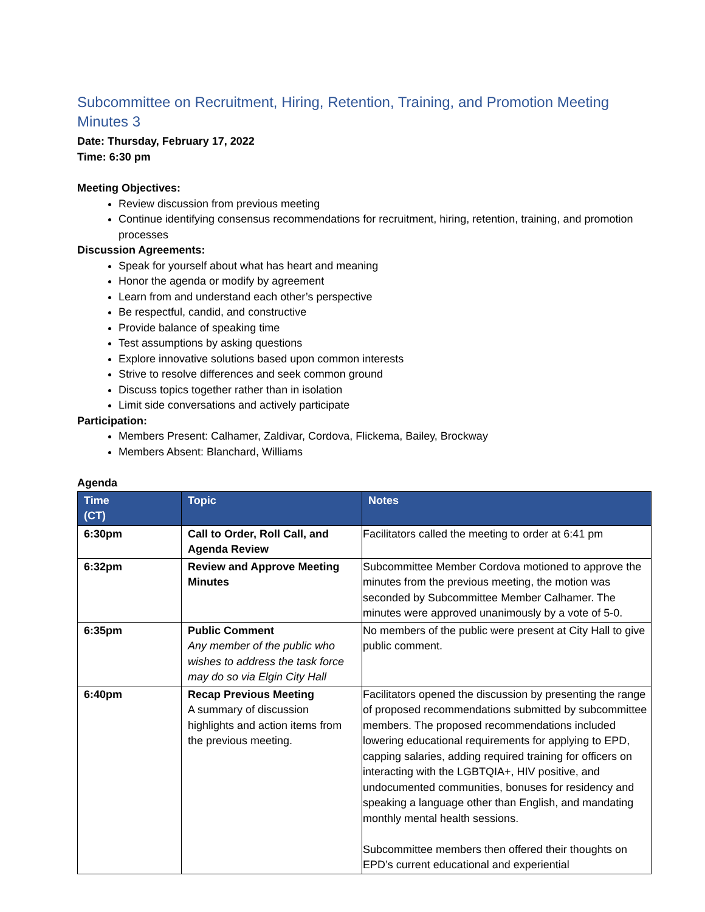Subcommittee on Recruitment, Hiring, Retention, Training, and Promotion Meeting Minutes 3
Date: Thursday, February 17, 2022
Time: 6:30 pm
Meeting Objectives:
Review discussion from previous meeting
Continue identifying consensus recommendations for recruitment, hiring, retention, training, and promotion processes
Discussion Agreements:
Speak for yourself about what has heart and meaning
Honor the agenda or modify by agreement
Learn from and understand each other’s perspective
Be respectful, candid, and constructive
Provide balance of speaking time
Test assumptions by asking questions
Explore innovative solutions based upon common interests
Strive to resolve differences and seek common ground
Discuss topics together rather than in isolation
Limit side conversations and actively participate
Participation:
Members Present: Calhamer, Zaldivar, Cordova, Flickema, Bailey, Brockway
Members Absent: Blanchard, Williams
Agenda
| Time (CT) | Topic | Notes |
| --- | --- | --- |
| 6:30pm | Call to Order, Roll Call, and Agenda Review | Facilitators called the meeting to order at 6:41 pm |
| 6:32pm | Review and Approve Meeting Minutes | Subcommittee Member Cordova motioned to approve the minutes from the previous meeting, the motion was seconded by Subcommittee Member Calhamer. The minutes were approved unanimously by a vote of 5-0. |
| 6:35pm | Public Comment Any member of the public who wishes to address the task force may do so via Elgin City Hall | No members of the public were present at City Hall to give public comment. |
| 6:40pm | Recap Previous Meeting A summary of discussion highlights and action items from the previous meeting. | Facilitators opened the discussion by presenting the range of proposed recommendations submitted by subcommittee members. The proposed recommendations included lowering educational requirements for applying to EPD, capping salaries, adding required training for officers on interacting with the LGBTQIA+, HIV positive, and undocumented communities, bonuses for residency and speaking a language other than English, and mandating monthly mental health sessions. Subcommittee members then offered their thoughts on EPD’s current educational and experiential |